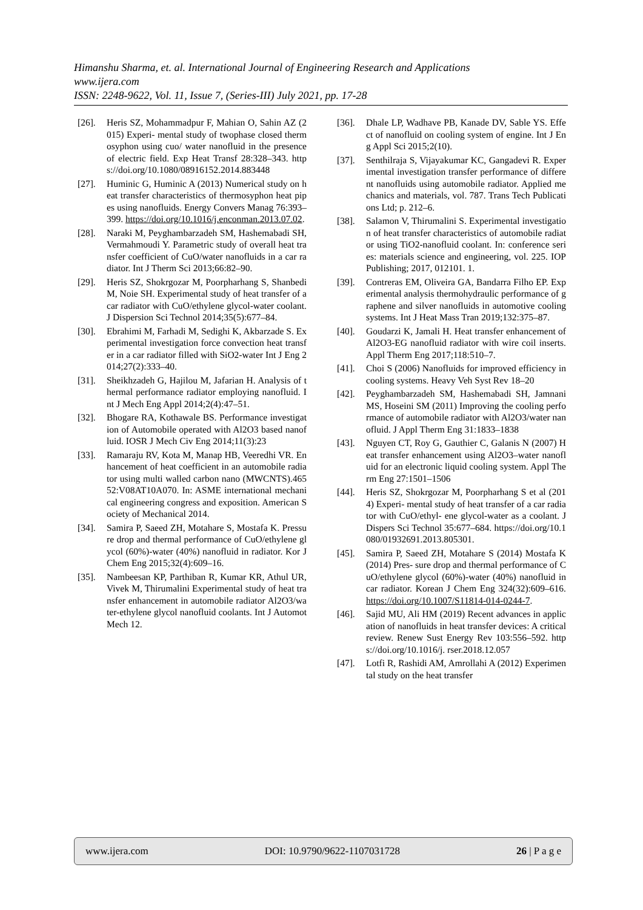Himanshu Sharma, et. al. International Journal of Engineering Research and Applications
www.ijera.com
ISSN: 2248-9622, Vol. 11, Issue 7, (Series-III) July 2021, pp. 17-28
[26]. Heris SZ, Mohammadpur F, Mahian O, Sahin AZ (2015) Experi- mental study of twophase closed thermosyphon using cuo/ water nanofluid in the presence of electric field. Exp Heat Transf 28:328–343. https://doi.org/10.1080/08916152.2014.883448
[27]. Huminic G, Huminic A (2013) Numerical study on heat transfer characteristics of thermosyphon heat pipes using nanofluids. Energy Convers Manag 76:393–399. https://doi.org/10.1016/j.enconman.2013.07.02.
[28]. Naraki M, Peyghambarzadeh SM, Hashemabadi SH, Vermahmoudi Y. Parametric study of overall heat transfer coefficient of CuO/water nanofluids in a car radiator. Int J Therm Sci 2013;66:82–90.
[29]. Heris SZ, Shokrgozar M, Poorpharhang S, Shanbedi M, Noie SH. Experimental study of heat transfer of a car radiator with CuO/ethylene glycol-water coolant. J Dispersion Sci Technol 2014;35(5):677–84.
[30]. Ebrahimi M, Farhadi M, Sedighi K, Akbarzade S. Experimental investigation force convection heat transfer in a car radiator filled with SiO2-water Int J Eng 2014;27(2):333–40.
[31]. Sheikhzadeh G, Hajilou M, Jafarian H. Analysis of thermal performance radiator employing nanofluid. Int J Mech Eng Appl 2014;2(4):47–51.
[32]. Bhogare RA, Kothawale BS. Performance investigation of Automobile operated with Al2O3 based nanofluid. IOSR J Mech Civ Eng 2014;11(3):23
[33]. Ramaraju RV, Kota M, Manap HB, Veeredhi VR. Enhancement of heat coefficient in an automobile radiator using multi walled carbon nano (MWCNTS).46552:V08AT10A070. In: ASME international mechanical engineering congress and exposition. American Society of Mechanical 2014.
[34]. Samira P, Saeed ZH, Motahare S, Mostafa K. Pressure drop and thermal performance of CuO/ethylene glycol (60%)-water (40%) nanofluid in radiator. Kor J Chem Eng 2015;32(4):609–16.
[35]. Nambeesan KP, Parthiban R, Kumar KR, Athul UR, Vivek M, Thirumalini Experimental study of heat transfer enhancement in automobile radiator Al2O3/water-ethylene glycol nanofluid coolants. Int J Automot Mech 12.
[36]. Dhale LP, Wadhave PB, Kanade DV, Sable YS. Effect of nanofluid on cooling system of engine. Int J Eng Appl Sci 2015;2(10).
[37]. Senthilraja S, Vijayakumar KC, Gangadevi R. Experimental investigation transfer performance of different nanofluids using automobile radiator. Applied mechanics and materials, vol. 787. Trans Tech Publications Ltd; p. 212–6.
[38]. Salamon V, Thirumalini S. Experimental investigation of heat transfer characteristics of automobile radiator using TiO2-nanofluid coolant. In: conference series: materials science and engineering, vol. 225. IOP Publishing; 2017, 012101. 1.
[39]. Contreras EM, Oliveira GA, Bandarra Filho EP. Experimental analysis thermohydraulic performance of graphene and silver nanofluids in automotive cooling systems. Int J Heat Mass Tran 2019;132:375–87.
[40]. Goudarzi K, Jamali H. Heat transfer enhancement of Al2O3-EG nanofluid radiator with wire coil inserts. Appl Therm Eng 2017;118:510–7.
[41]. Choi S (2006) Nanofluids for improved efficiency in cooling systems. Heavy Veh Syst Rev 18–20
[42]. Peyghambarzadeh SM, Hashemabadi SH, Jamnani MS, Hoseini SM (2011) Improving the cooling performance of automobile radiator with Al2O3/water nanofluid. J Appl Therm Eng 31:1833–1838
[43]. Nguyen CT, Roy G, Gauthier C, Galanis N (2007) Heat transfer enhancement using Al2O3–water nanofluid for an electronic liquid cooling system. Appl Therm Eng 27:1501–1506
[44]. Heris SZ, Shokrgozar M, Poorpharhang S et al (2014) Experi- mental study of heat transfer of a car radiator with CuO/ethyl- ene glycol-water as a coolant. J Dispers Sci Technol 35:677–684. https://doi.org/10.1080/01932691.2013.805301.
[45]. Samira P, Saeed ZH, Motahare S (2014) Mostafa K (2014) Pres- sure drop and thermal performance of CuO/ethylene glycol (60%)-water (40%) nanofluid in car radiator. Korean J Chem Eng 324(32):609–616. https://doi.org/10.1007/S11814-014-0244-7.
[46]. Sajid MU, Ali HM (2019) Recent advances in application of nanofluids in heat transfer devices: A critical review. Renew Sust Energy Rev 103:556–592. https://doi.org/10.1016/j. rser.2018.12.057
[47]. Lotfi R, Rashidi AM, Amrollahi A (2012) Experimental study on the heat transfer
www.ijera.com DOI: 10.9790/9622-1107031728 26 | P a g e